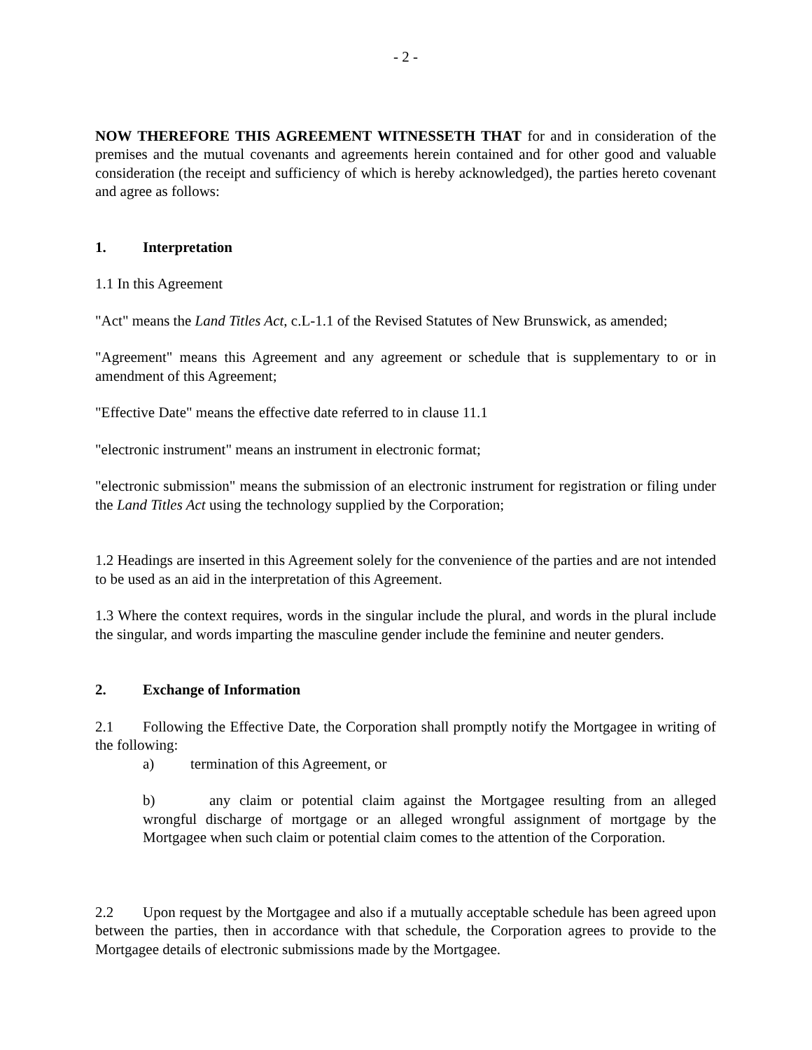- 2 -
NOW THEREFORE THIS AGREEMENT WITNESSETH THAT for and in consideration of the premises and the mutual covenants and agreements herein contained and for other good and valuable consideration (the receipt and sufficiency of which is hereby acknowledged), the parties hereto covenant and agree as follows:
1. Interpretation
1.1 In this Agreement
"Act" means the Land Titles Act, c.L-1.1 of the Revised Statutes of New Brunswick, as amended;
"Agreement" means this Agreement and any agreement or schedule that is supplementary to or in amendment of this Agreement;
"Effective Date" means the effective date referred to in clause 11.1
"electronic instrument" means an instrument in electronic format;
"electronic submission" means the submission of an electronic instrument for registration or filing under the Land Titles Act using the technology supplied by the Corporation;
1.2 Headings are inserted in this Agreement solely for the convenience of the parties and are not intended to be used as an aid in the interpretation of this Agreement.
1.3 Where the context requires, words in the singular include the plural, and words in the plural include the singular, and words imparting the masculine gender include the feminine and neuter genders.
2. Exchange of Information
2.1 Following the Effective Date, the Corporation shall promptly notify the Mortgagee in writing of the following:
a) termination of this Agreement, or
b) any claim or potential claim against the Mortgagee resulting from an alleged wrongful discharge of mortgage or an alleged wrongful assignment of mortgage by the Mortgagee when such claim or potential claim comes to the attention of the Corporation.
2.2 Upon request by the Mortgagee and also if a mutually acceptable schedule has been agreed upon between the parties, then in accordance with that schedule, the Corporation agrees to provide to the Mortgagee details of electronic submissions made by the Mortgagee.